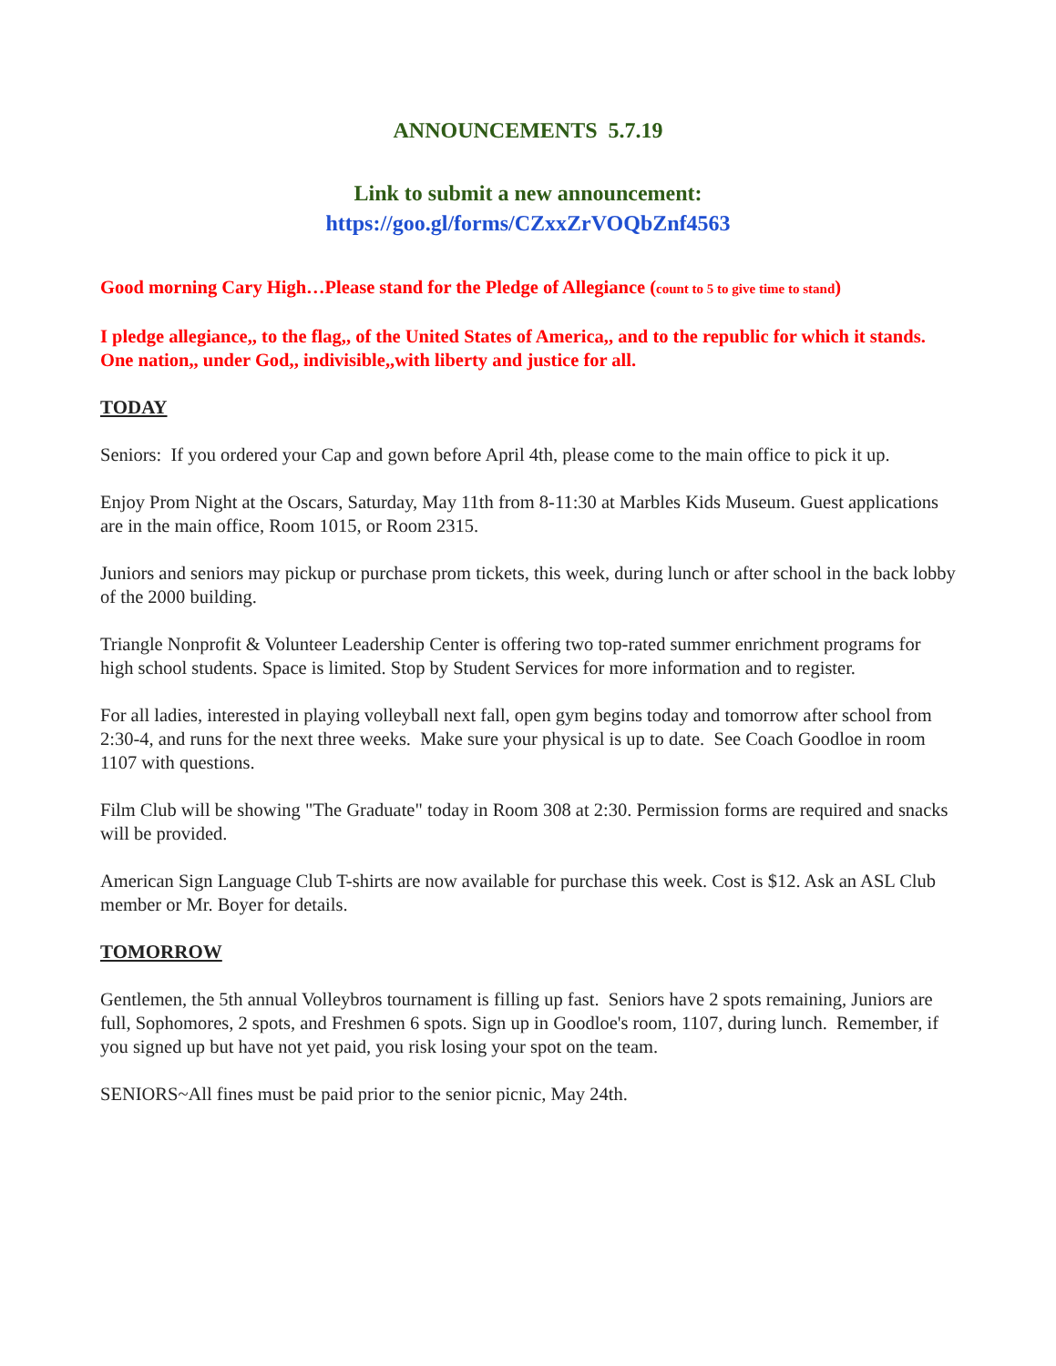ANNOUNCEMENTS 5.7.19
Link to submit a new announcement:
https://goo.gl/forms/CZxxZrVOQbZnf4563
Good morning Cary High…Please stand for the Pledge of Allegiance (count to 5 to give time to stand)
I pledge allegiance,, to the flag,, of the United States of America,, and to the republic for which it stands. One nation,, under God,, indivisible,,with liberty and justice for all.
TODAY
Seniors: If you ordered your Cap and gown before April 4th, please come to the main office to pick it up.
Enjoy Prom Night at the Oscars, Saturday, May 11th from 8-11:30 at Marbles Kids Museum. Guest applications are in the main office, Room 1015, or Room 2315.
Juniors and seniors may pickup or purchase prom tickets, this week, during lunch or after school in the back lobby of the 2000 building.
Triangle Nonprofit & Volunteer Leadership Center is offering two top-rated summer enrichment programs for high school students. Space is limited. Stop by Student Services for more information and to register.
For all ladies, interested in playing volleyball next fall, open gym begins today and tomorrow after school from 2:30-4, and runs for the next three weeks. Make sure your physical is up to date. See Coach Goodloe in room 1107 with questions.
Film Club will be showing "The Graduate" today in Room 308 at 2:30. Permission forms are required and snacks will be provided.
American Sign Language Club T-shirts are now available for purchase this week. Cost is $12. Ask an ASL Club member or Mr. Boyer for details.
TOMORROW
Gentlemen, the 5th annual Volleybros tournament is filling up fast. Seniors have 2 spots remaining, Juniors are full, Sophomores, 2 spots, and Freshmen 6 spots. Sign up in Goodloe's room, 1107, during lunch. Remember, if you signed up but have not yet paid, you risk losing your spot on the team.
SENIORS~All fines must be paid prior to the senior picnic, May 24th.